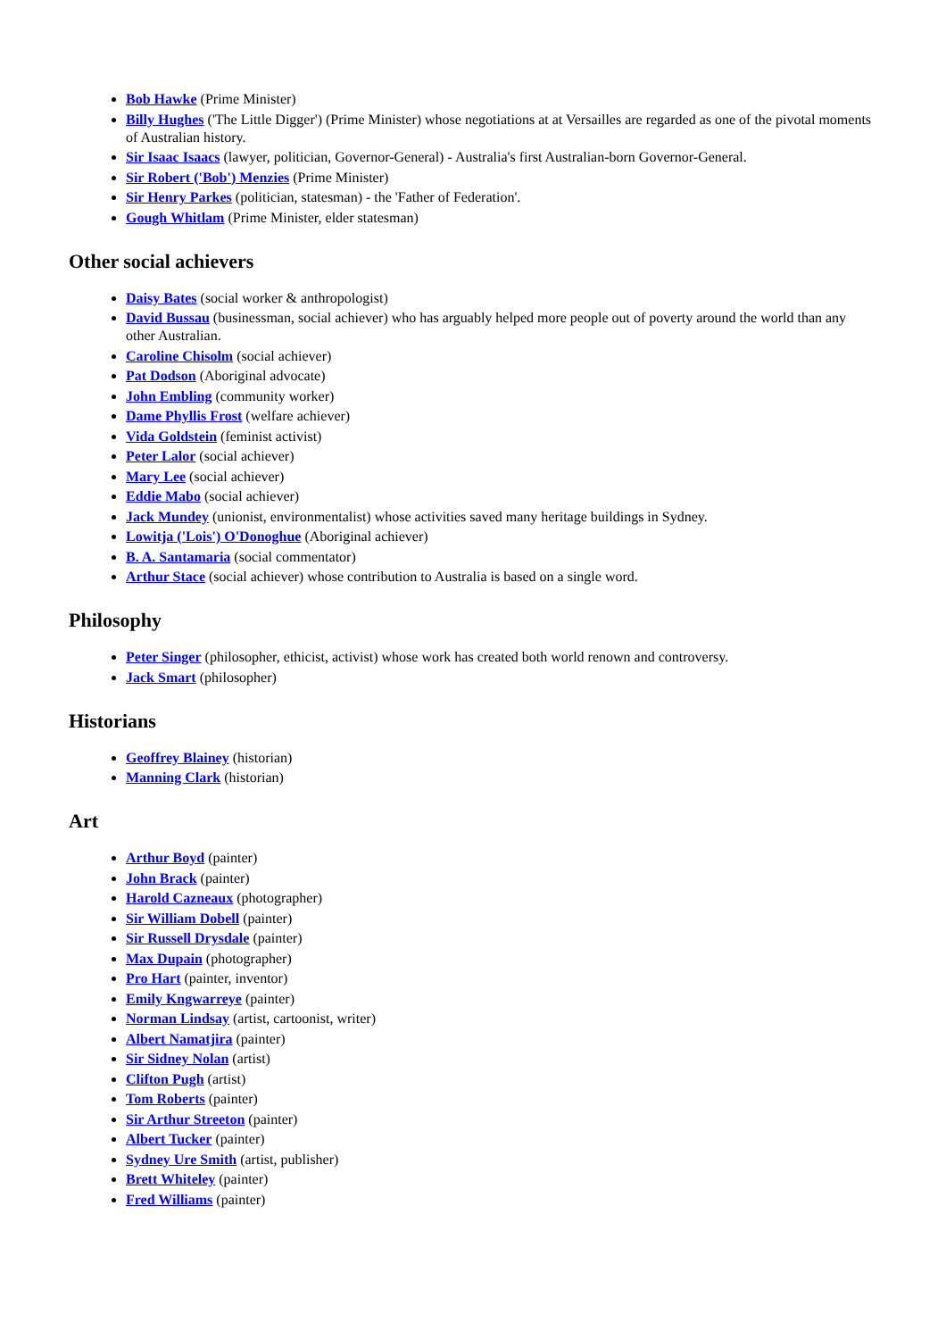Bob Hawke (Prime Minister)
Billy Hughes ('The Little Digger') (Prime Minister) whose negotiations at at Versailles are regarded as one of the pivotal moments of Australian history.
Sir Isaac Isaacs (lawyer, politician, Governor-General) - Australia's first Australian-born Governor-General.
Sir Robert ('Bob') Menzies (Prime Minister)
Sir Henry Parkes (politician, statesman) - the 'Father of Federation'.
Gough Whitlam (Prime Minister, elder statesman)
Other social achievers
Daisy Bates (social worker & anthropologist)
David Bussau (businessman, social achiever) who has arguably helped more people out of poverty around the world than any other Australian.
Caroline Chisolm (social achiever)
Pat Dodson (Aboriginal advocate)
John Embling (community worker)
Dame Phyllis Frost (welfare achiever)
Vida Goldstein (feminist activist)
Peter Lalor (social achiever)
Mary Lee (social achiever)
Eddie Mabo (social achiever)
Jack Mundey (unionist, environmentalist) whose activities saved many heritage buildings in Sydney.
Lowitja ('Lois') O'Donoghue (Aboriginal achiever)
B. A. Santamaria (social commentator)
Arthur Stace (social achiever) whose contribution to Australia is based on a single word.
Philosophy
Peter Singer (philosopher, ethicist, activist) whose work has created both world renown and controversy.
Jack Smart (philosopher)
Historians
Geoffrey Blainey (historian)
Manning Clark (historian)
Art
Arthur Boyd (painter)
John Brack (painter)
Harold Cazneaux (photographer)
Sir William Dobell (painter)
Sir Russell Drysdale (painter)
Max Dupain (photographer)
Pro Hart (painter, inventor)
Emily Kngwarreye (painter)
Norman Lindsay (artist, cartoonist, writer)
Albert Namatjira (painter)
Sir Sidney Nolan (artist)
Clifton Pugh (artist)
Tom Roberts (painter)
Sir Arthur Streeton (painter)
Albert Tucker (painter)
Sydney Ure Smith (artist, publisher)
Brett Whiteley (painter)
Fred Williams (painter)